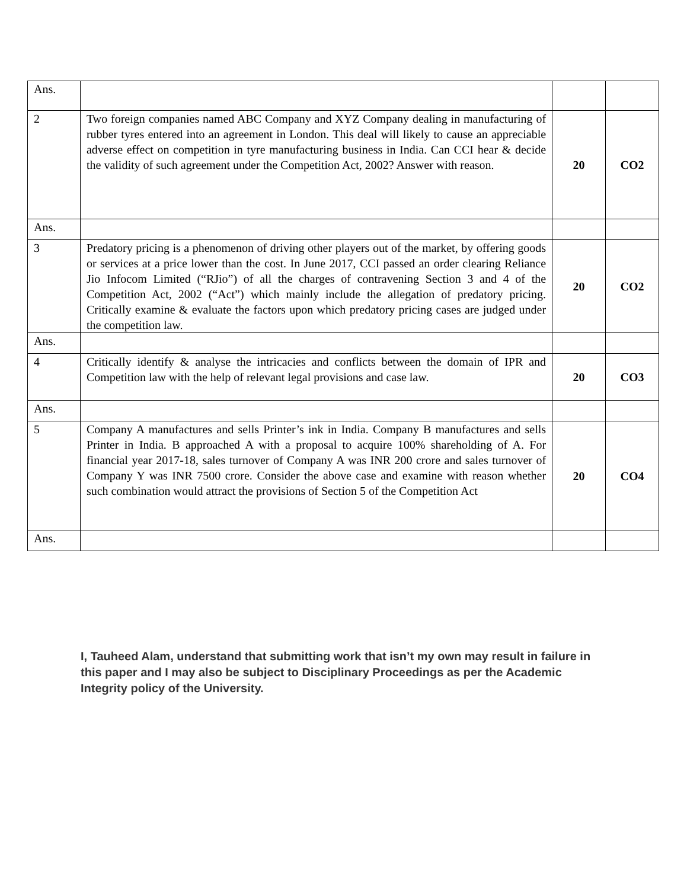| Ans. | | | |
| 2 | Two foreign companies named ABC Company and XYZ Company dealing in manufacturing of rubber tyres entered into an agreement in London. This deal will likely to cause an appreciable adverse effect on competition in tyre manufacturing business in India. Can CCI hear & decide the validity of such agreement under the Competition Act, 2002? Answer with reason. | 20 | CO2 |
| Ans. | | | |
| 3 | Predatory pricing is a phenomenon of driving other players out of the market, by offering goods or services at a price lower than the cost. In June 2017, CCI passed an order clearing Reliance Jio Infocom Limited (“RJio”) of all the charges of contravening Section 3 and 4 of the Competition Act, 2002 (“Act”) which mainly include the allegation of predatory pricing. Critically examine & evaluate the factors upon which predatory pricing cases are judged under the competition law. | 20 | CO2 |
| Ans. | | | |
| 4 | Critically identify & analyse the intricacies and conflicts between the domain of IPR and Competition law with the help of relevant legal provisions and case law. | 20 | CO3 |
| Ans. | | | |
| 5 | Company A manufactures and sells Printer’s ink in India. Company B manufactures and sells Printer in India. B approached A with a proposal to acquire 100% shareholding of A. For financial year 2017-18, sales turnover of Company A was INR 200 crore and sales turnover of Company Y was INR 7500 crore. Consider the above case and examine with reason whether such combination would attract the provisions of Section 5 of the Competition Act | 20 | CO4 |
| Ans. | | | |
I, Tauheed Alam, understand that submitting work that isn’t my own may result in failure in this paper and I may also be subject to Disciplinary Proceedings as per the Academic Integrity policy of the University.